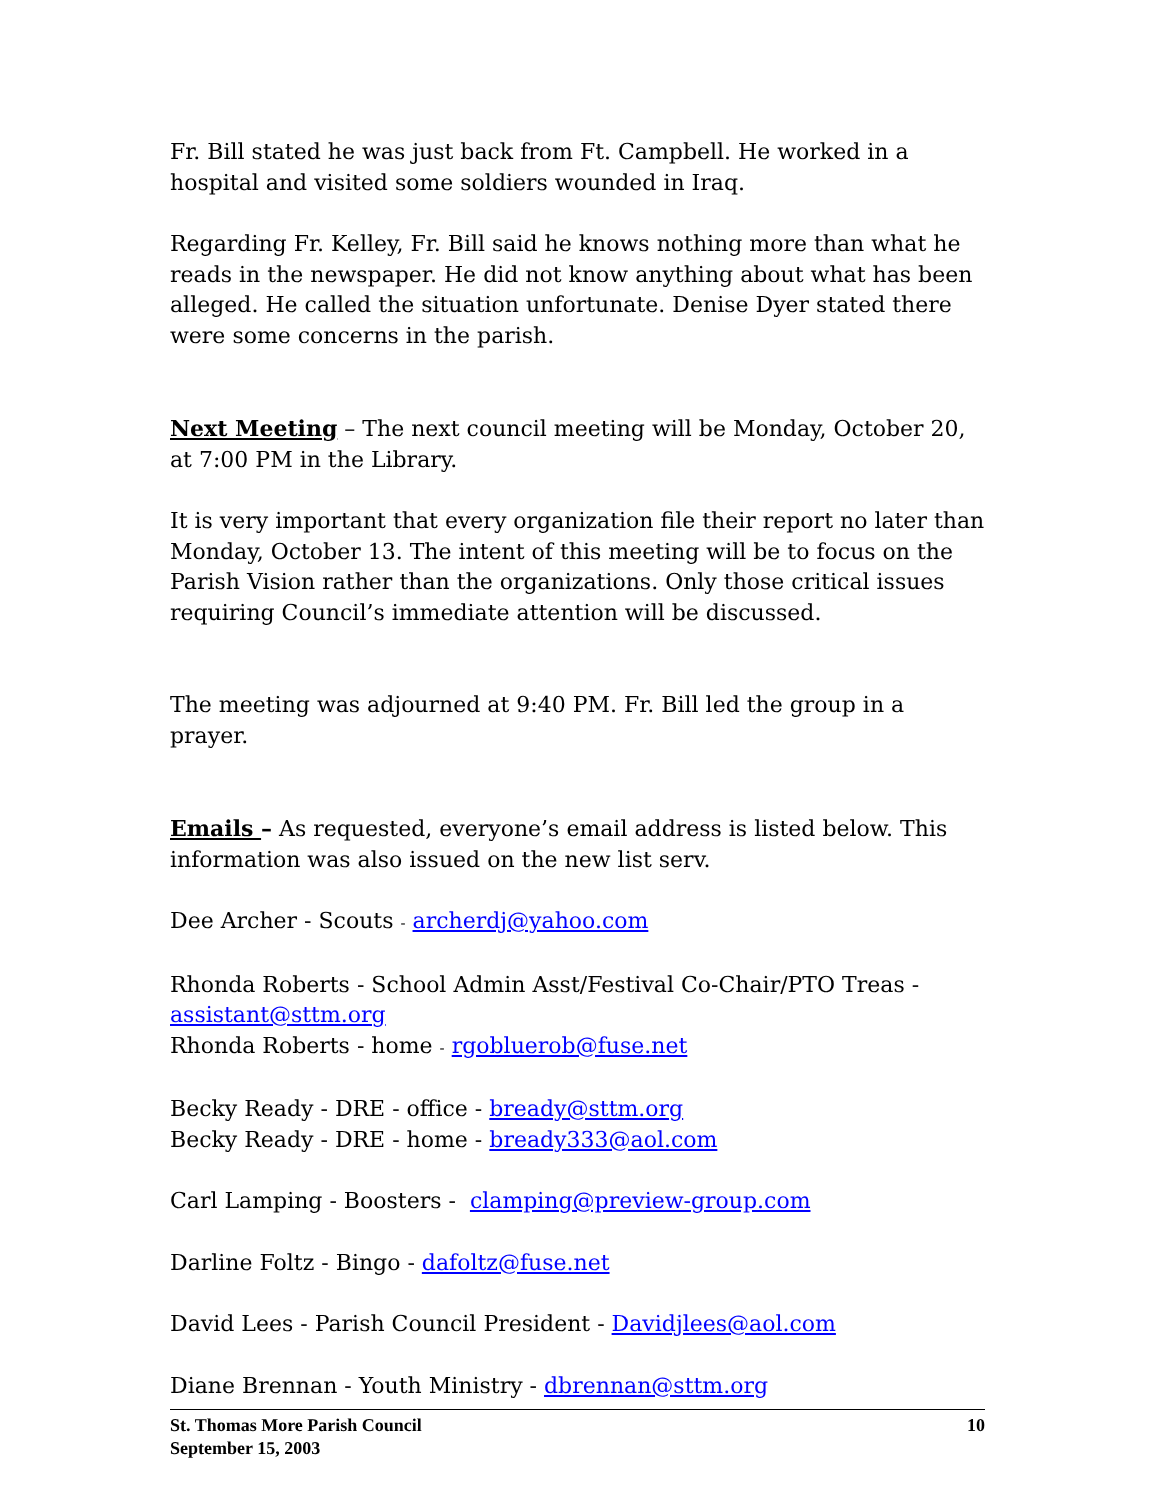Fr. Bill stated he was just back from Ft. Campbell. He worked in a hospital and visited some soldiers wounded in Iraq.
Regarding Fr. Kelley, Fr. Bill said he knows nothing more than what he reads in the newspaper. He did not know anything about what has been alleged. He called the situation unfortunate. Denise Dyer stated there were some concerns in the parish.
Next Meeting – The next council meeting will be Monday, October 20, at 7:00 PM in the Library.
It is very important that every organization file their report no later than Monday, October 13. The intent of this meeting will be to focus on the Parish Vision rather than the organizations. Only those critical issues requiring Council’s immediate attention will be discussed.
The meeting was adjourned at 9:40 PM. Fr. Bill led the group in a prayer.
Emails – As requested, everyone’s email address is listed below. This information was also issued on the new list serv.
Dee Archer - Scouts - archerdj@yahoo.com
Rhonda Roberts - School Admin Asst/Festival Co-Chair/PTO Treas - assistant@sttm.org
Rhonda Roberts - home - rgobluerob@fuse.net
Becky Ready - DRE - office - bready@sttm.org
Becky Ready - DRE - home - bready333@aol.com
Carl Lamping - Boosters - clamping@preview-group.com
Darline Foltz - Bingo - dafoltz@fuse.net
David Lees - Parish Council President - Davidjlees@aol.com
Diane Brennan - Youth Ministry - dbrennan@sttm.org
St. Thomas More Parish Council
September 15, 2003
10